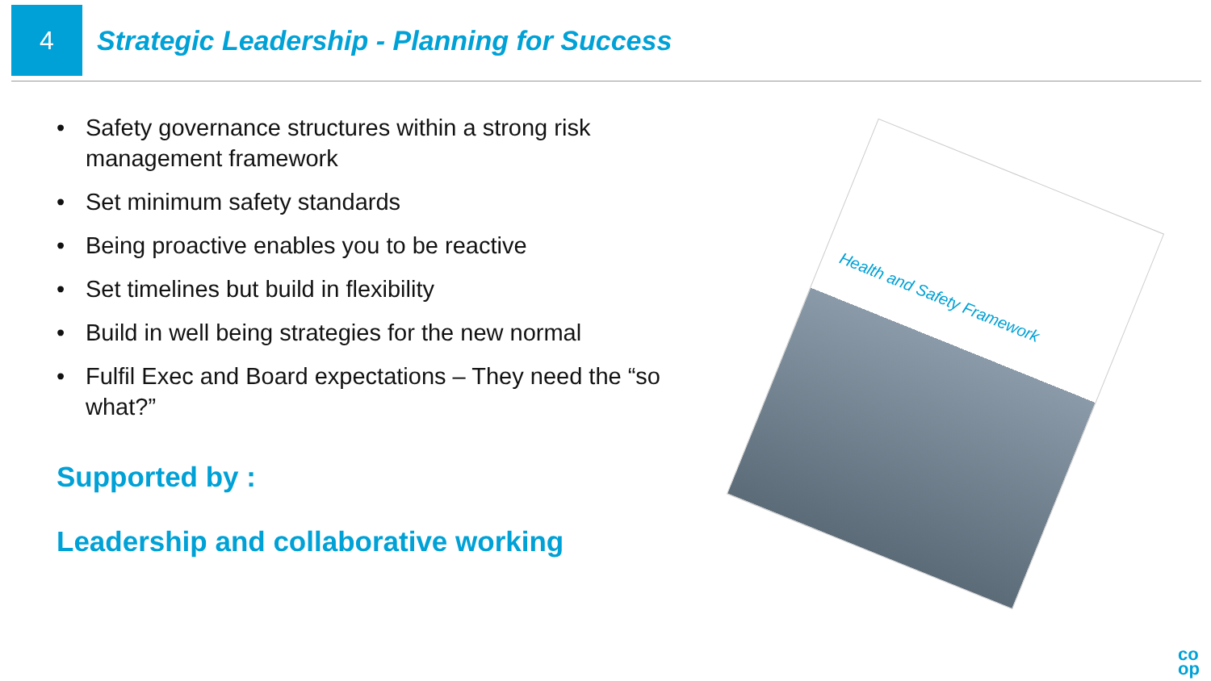4
Strategic Leadership - Planning for Success
• Safety governance structures within a strong risk management framework
• Set minimum safety standards
• Being proactive enables you to be reactive
• Set timelines but build in flexibility
• Build in well being strategies for the new normal
• Fulfil Exec and Board expectations – They need the “so what?”
Supported by :
Leadership and collaborative working
Health and Safety Framework
co
op